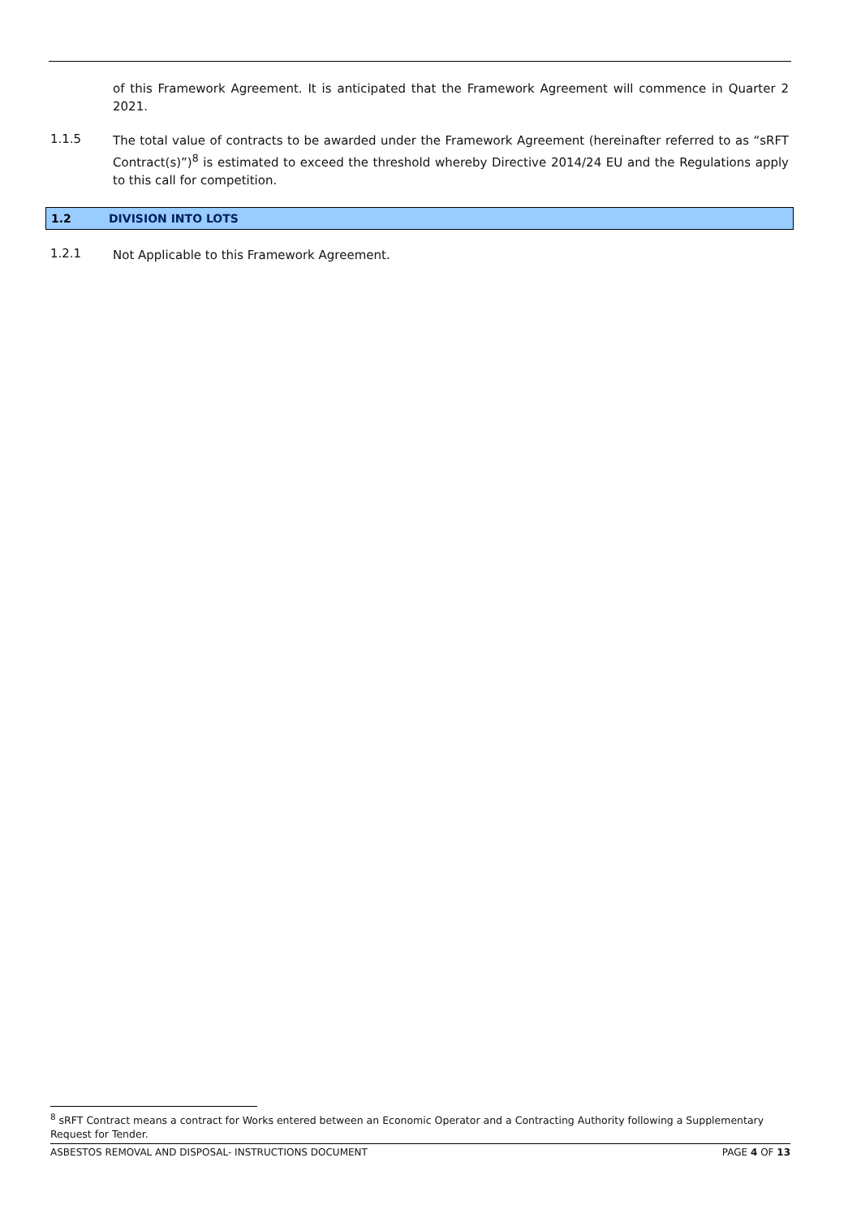of this Framework Agreement. It is anticipated that the Framework Agreement will commence in Quarter 2 2021.
1.1.5
The total value of contracts to be awarded under the Framework Agreement (hereinafter referred to as “sRFT Contract(s)”)<sup>8</sup> is estimated to exceed the threshold whereby Directive 2014/24 EU and the Regulations apply to this call for competition.
1.2 DIVISION INTO LOTS
1.2.1
Not Applicable to this Framework Agreement.
<sup>8</sup> sRFT Contract means a contract for Works entered between an Economic Operator and a Contracting Authority following a Supplementary Request for Tender.
ASBESTOS REMOVAL AND DISPOSAL- INSTRUCTIONS DOCUMENT PAGE 4 OF 13